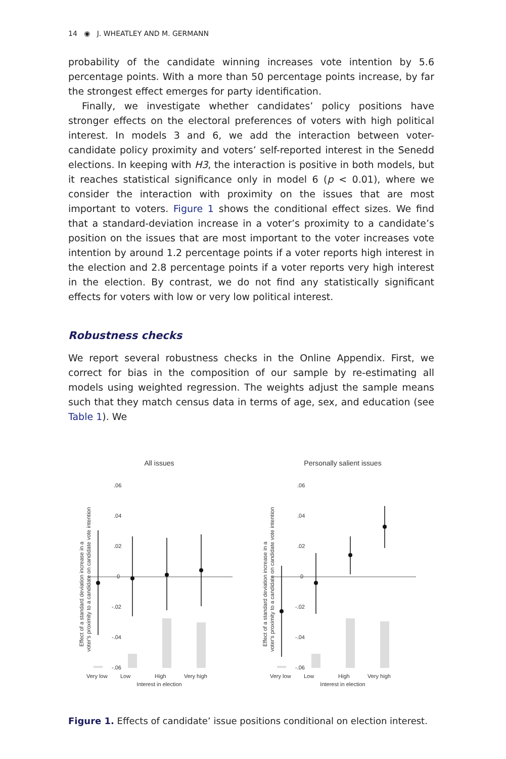14 ◉ J. WHEATLEY AND M. GERMANN
probability of the candidate winning increases vote intention by 5.6 percentage points. With a more than 50 percentage points increase, by far the strongest effect emerges for party identification.
Finally, we investigate whether candidates’ policy positions have stronger effects on the electoral preferences of voters with high political interest. In models 3 and 6, we add the interaction between voter-candidate policy proximity and voters’ self-reported interest in the Senedd elections. In keeping with H3, the interaction is positive in both models, but it reaches statistical significance only in model 6 (p < 0.01), where we consider the interaction with proximity on the issues that are most important to voters. Figure 1 shows the conditional effect sizes. We find that a standard-deviation increase in a voter’s proximity to a candidate’s position on the issues that are most important to the voter increases vote intention by around 1.2 percentage points if a voter reports high interest in the election and 2.8 percentage points if a voter reports very high interest in the election. By contrast, we do not find any statistically significant effects for voters with low or very low political interest.
Robustness checks
We report several robustness checks in the Online Appendix. First, we correct for bias in the composition of our sample by re-estimating all models using weighted regression. The weights adjust the sample means such that they match census data in terms of age, sex, and education (see Table 1). We
All issues
Personally salient issues
.06
.04
.02
0
-.02
-.04
-.06
.06
.04
.02
0
-.02
-.04
-.06
Very low
Low
High
Very high
Interest in election
Very low
Low
High
Very high
Interest in election
Effect of a standard deviation increase in a
voter's proximity to a candidate on candidate vote intention
Effect of a standard deviation increase in a
voter's proximity to a candidate on candidate vote intention
Figure 1. Effects of candidate’ issue positions conditional on election interest.